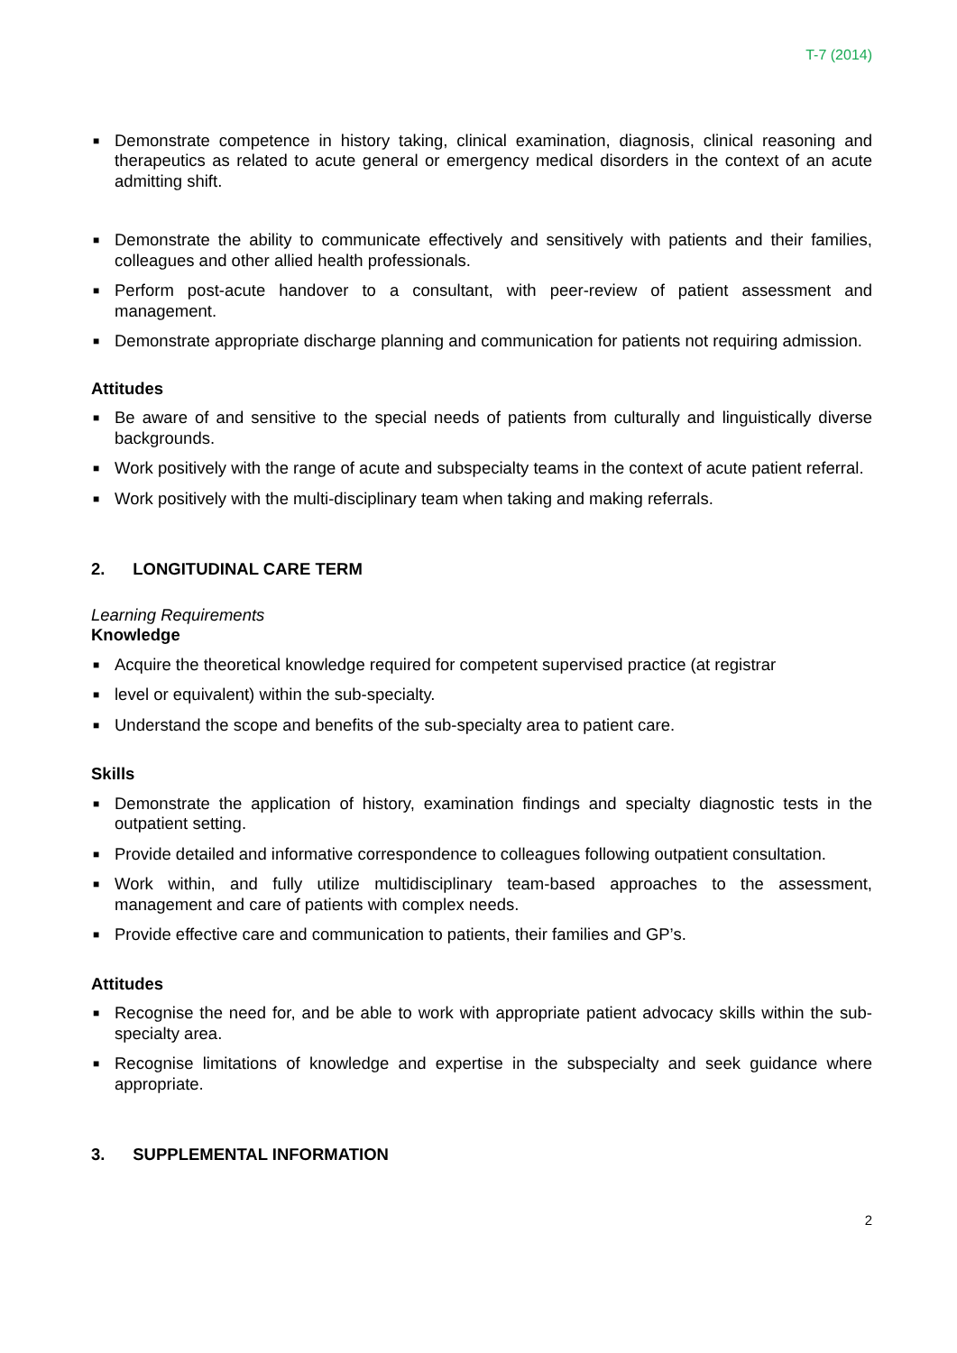T-7 (2014)
■ Demonstrate competence in history taking, clinical examination, diagnosis, clinical reasoning and therapeutics as related to acute general or emergency medical disorders in the context of an acute admitting shift.
■ Demonstrate the ability to communicate effectively and sensitively with patients and their families, colleagues and other allied health professionals.
■ Perform post-acute handover to a consultant, with peer-review of patient assessment and management.
■ Demonstrate appropriate discharge planning and communication for patients not requiring admission.
Attitudes
■ Be aware of and sensitive to the special needs of patients from culturally and linguistically diverse backgrounds.
■ Work positively with the range of acute and subspecialty teams in the context of acute patient referral.
■ Work positively with the multi-disciplinary team when taking and making referrals.
2. LONGITUDINAL CARE TERM
Learning Requirements
Knowledge
■ Acquire the theoretical knowledge required for competent supervised practice (at registrar
■ level or equivalent) within the sub-specialty.
■ Understand the scope and benefits of the sub-specialty area to patient care.
Skills
■ Demonstrate the application of history, examination findings and specialty diagnostic tests in the outpatient setting.
■ Provide detailed and informative correspondence to colleagues following outpatient consultation.
■ Work within, and fully utilize multidisciplinary team-based approaches to the assessment, management and care of patients with complex needs.
■ Provide effective care and communication to patients, their families and GP’s.
Attitudes
■ Recognise the need for, and be able to work with appropriate patient advocacy skills within the sub-specialty area.
■ Recognise limitations of knowledge and expertise in the subspecialty and seek guidance where appropriate.
3. SUPPLEMENTAL INFORMATION
2